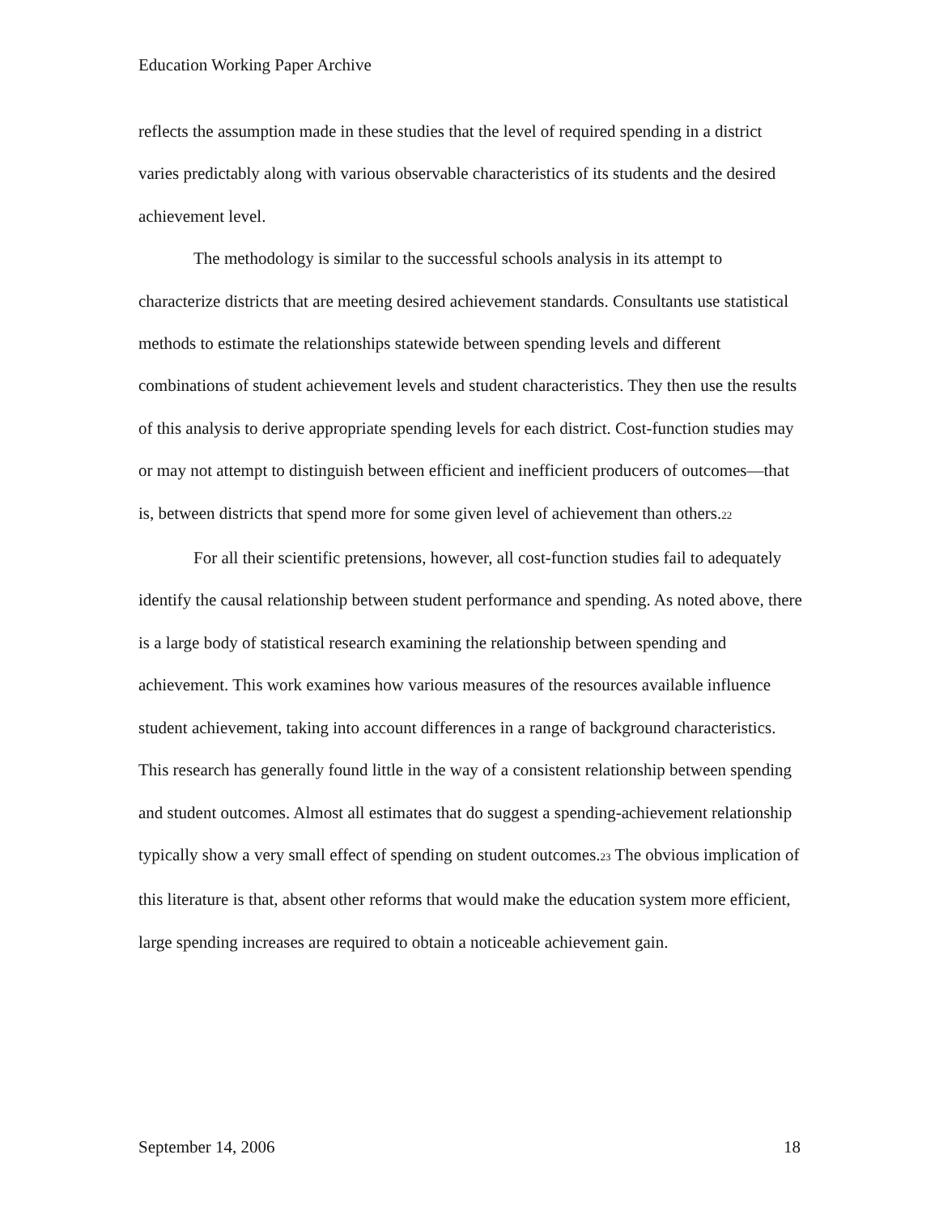Education Working Paper Archive
reflects the assumption made in these studies that the level of required spending in a district varies predictably along with various observable characteristics of its students and the desired achievement level.
The methodology is similar to the successful schools analysis in its attempt to characterize districts that are meeting desired achievement standards. Consultants use statistical methods to estimate the relationships statewide between spending levels and different combinations of student achievement levels and student characteristics. They then use the results of this analysis to derive appropriate spending levels for each district. Cost-function studies may or may not attempt to distinguish between efficient and inefficient producers of outcomes—that is, between districts that spend more for some given level of achievement than others.<sup>22</sup>
For all their scientific pretensions, however, all cost-function studies fail to adequately identify the causal relationship between student performance and spending. As noted above, there is a large body of statistical research examining the relationship between spending and achievement. This work examines how various measures of the resources available influence student achievement, taking into account differences in a range of background characteristics. This research has generally found little in the way of a consistent relationship between spending and student outcomes. Almost all estimates that do suggest a spending-achievement relationship typically show a very small effect of spending on student outcomes.<sup>23</sup> The obvious implication of this literature is that, absent other reforms that would make the education system more efficient, large spending increases are required to obtain a noticeable achievement gain.
September 14, 2006 18